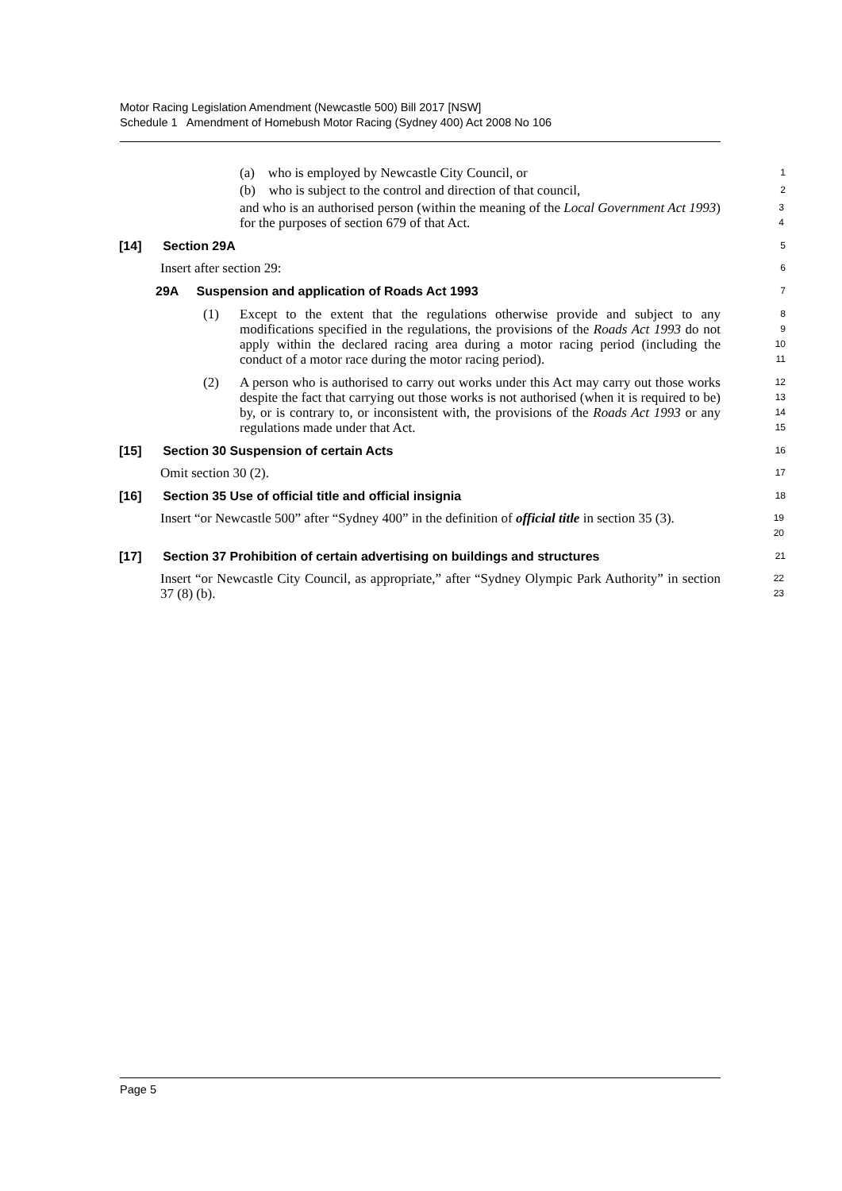Motor Racing Legislation Amendment (Newcastle 500) Bill 2017 [NSW]
Schedule 1 Amendment of Homebush Motor Racing (Sydney 400) Act 2008 No 106
(a) who is employed by Newcastle City Council, or
1
(b) who is subject to the control and direction of that council,
2
and who is an authorised person (within the meaning of the Local Government Act 1993) for the purposes of section 679 of that Act.
3
4
[14] Section 29A
5
Insert after section 29:
6
29A Suspension and application of Roads Act 1993
7
(1) Except to the extent that the regulations otherwise provide and subject to any modifications specified in the regulations, the provisions of the Roads Act 1993 do not apply within the declared racing area during a motor racing period (including the conduct of a motor race during the motor racing period).
8
9
10
11
(2) A person who is authorised to carry out works under this Act may carry out those works despite the fact that carrying out those works is not authorised (when it is required to be) by, or is contrary to, or inconsistent with, the provisions of the Roads Act 1993 or any regulations made under that Act.
12
13
14
15
[15] Section 30 Suspension of certain Acts
16
Omit section 30 (2).
17
[16] Section 35 Use of official title and official insignia
18
Insert “or Newcastle 500” after “Sydney 400” in the definition of official title in section 35 (3).
19
20
[17] Section 37 Prohibition of certain advertising on buildings and structures
21
Insert “or Newcastle City Council, as appropriate,” after “Sydney Olympic Park Authority” in section 37 (8) (b).
22
23
Page 5